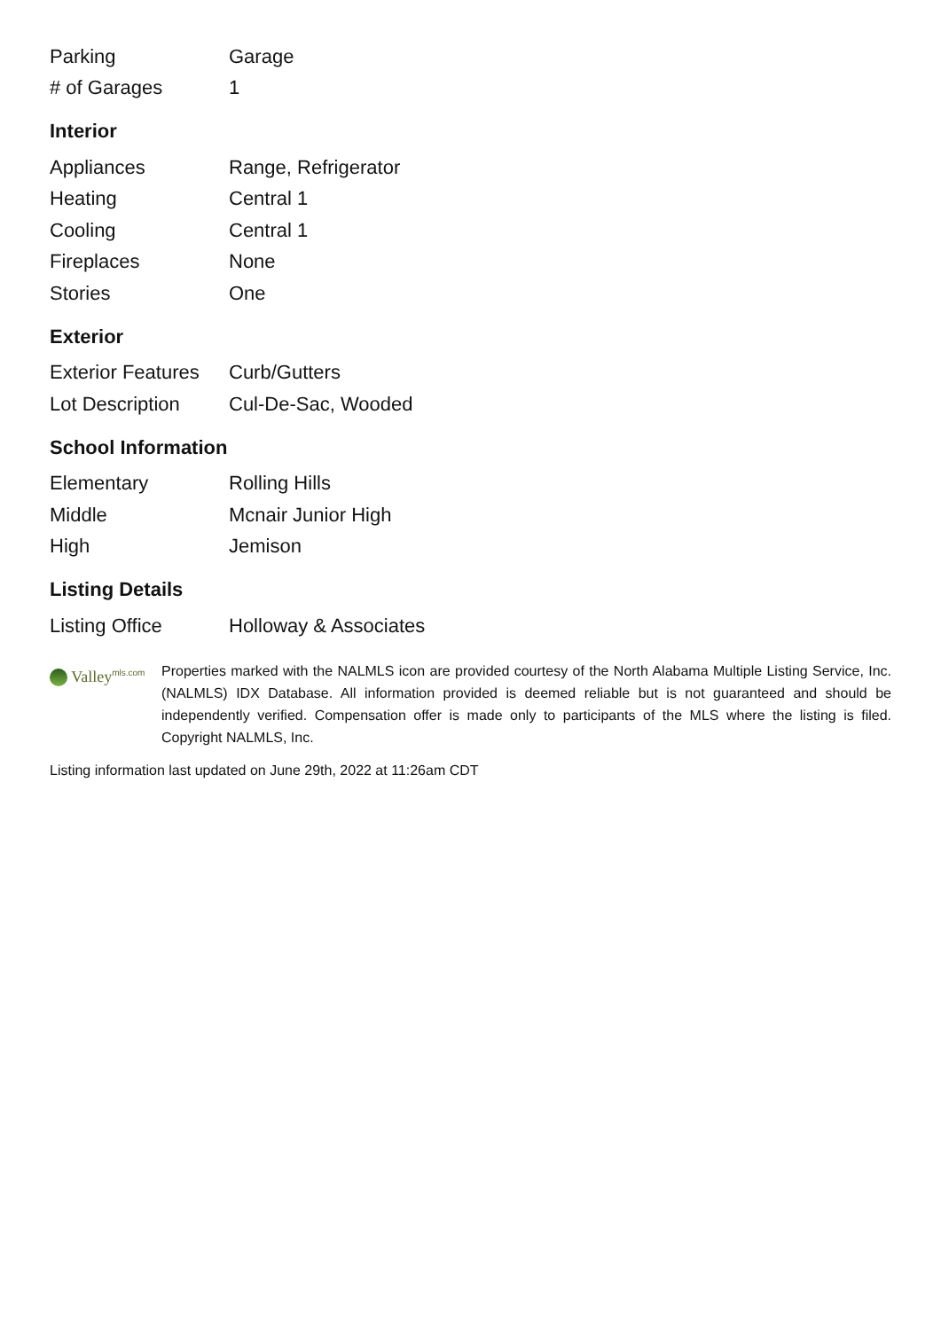| Parking | Garage |
| # of Garages | 1 |
Interior
| Appliances | Range, Refrigerator |
| Heating | Central 1 |
| Cooling | Central 1 |
| Fireplaces | None |
| Stories | One |
Exterior
| Exterior Features | Curb/Gutters |
| Lot Description | Cul-De-Sac, Wooded |
School Information
| Elementary | Rolling Hills |
| Middle | Mcnair Junior High |
| High | Jemison |
Listing Details
| Listing Office | Holloway & Associates |
Valley<sup>mls.com</sup>
Properties marked with the NALMLS icon are provided courtesy of the North Alabama Multiple Listing Service, Inc. (NALMLS) IDX Database. All information provided is deemed reliable but is not guaranteed and should be independently verified. Compensation offer is made only to participants of the MLS where the listing is filed. Copyright NALMLS, Inc.
Listing information last updated on June 29th, 2022 at 11:26am CDT